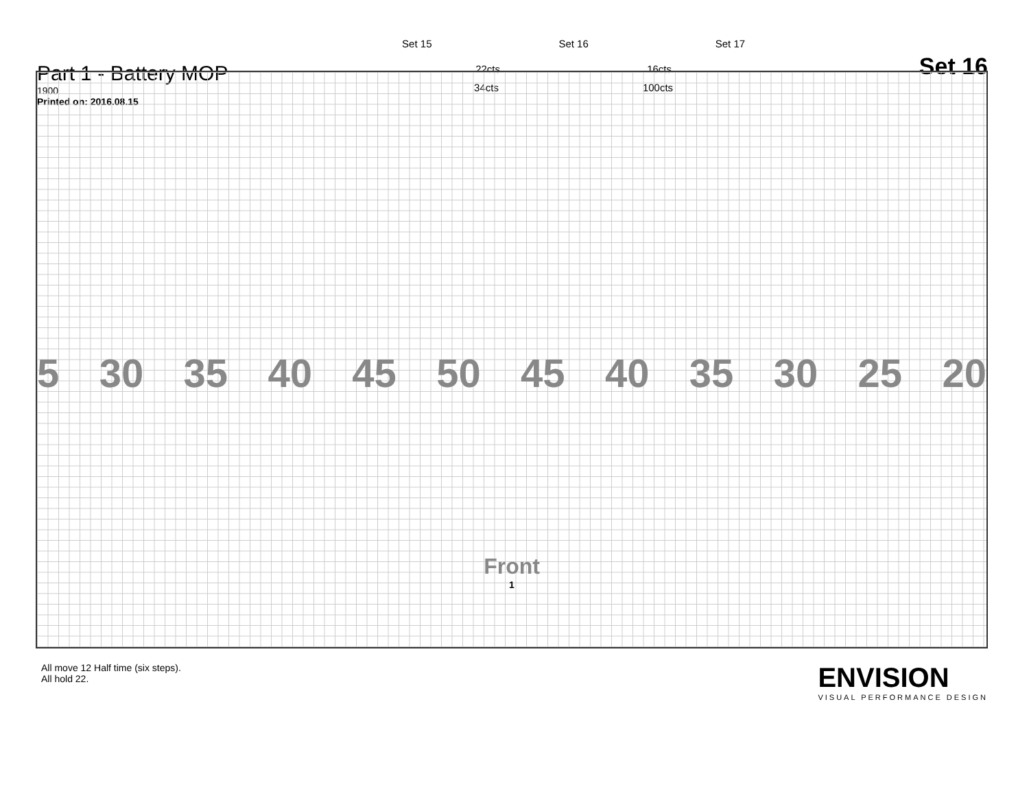Part 1 - Battery MOP
1900
Printed on: 2016.08.15
Set 15 Set 16 Set 17
22cts 16cts
34cts 100cts
Set 16
5 30 35 40 45 50 45 40 35 30 25 20
Front
1
All move 12 Half time (six steps).
All hold 22.
ENVISION
VISUAL PERFORMANCE DESIGN